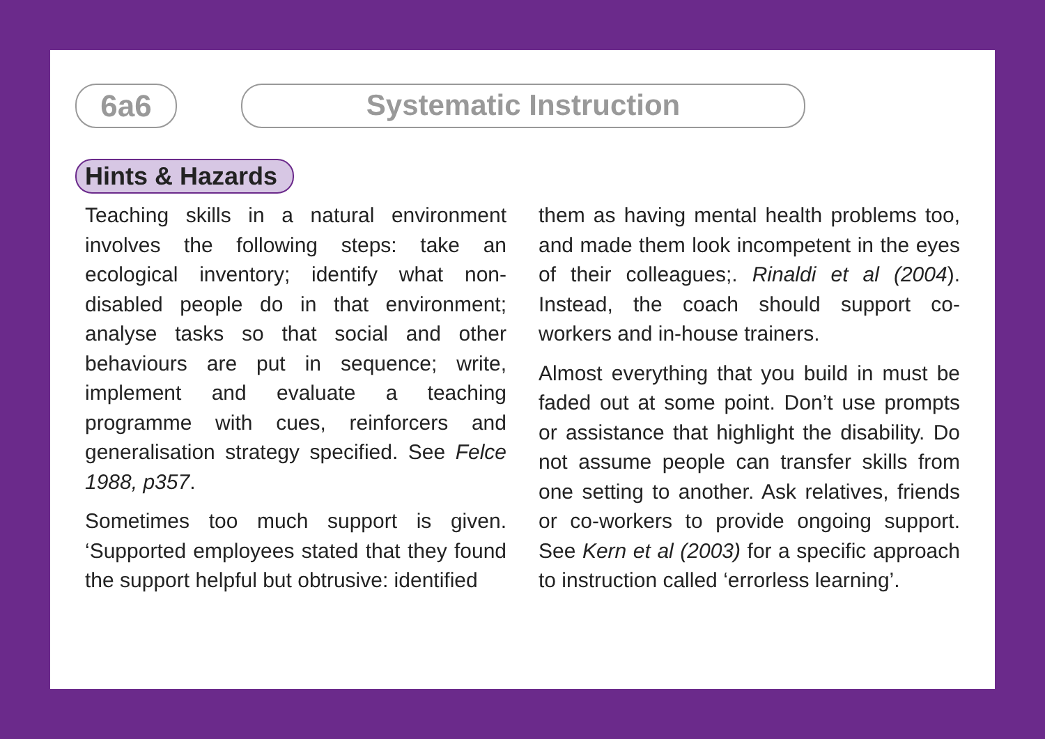6a6
Systematic Instruction
Hints & Hazards
Teaching skills in a natural environment involves the following steps: take an ecological inventory; identify what non-disabled people do in that environment; analyse tasks so that social and other behaviours are put in sequence; write, implement and evaluate a teaching programme with cues, reinforcers and generalisation strategy specified. See Felce 1988, p357.
Sometimes too much support is given. ‘Supported employees stated that they found the support helpful but obtrusive: identified
them as having mental health problems too, and made them look incompetent in the eyes of their colleagues;. Rinaldi et al (2004). Instead, the coach should support co-workers and in-house trainers.
Almost everything that you build in must be faded out at some point. Don’t use prompts or assistance that highlight the disability. Do not assume people can transfer skills from one setting to another. Ask relatives, friends or co-workers to provide ongoing support. See Kern et al (2003) for a specific approach to instruction called ‘errorless learning’.